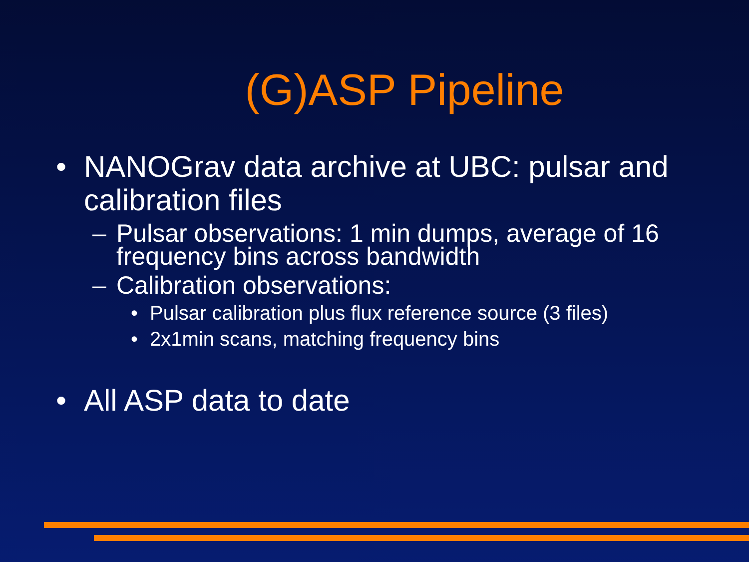(G)ASP Pipeline
• NANOGrav data archive at UBC: pulsar and calibration files
– Pulsar observations: 1 min dumps, average of 16 frequency bins across bandwidth
– Calibration observations:
• Pulsar calibration plus flux reference source (3 files)
• 2x1min scans, matching frequency bins
• All ASP data to date